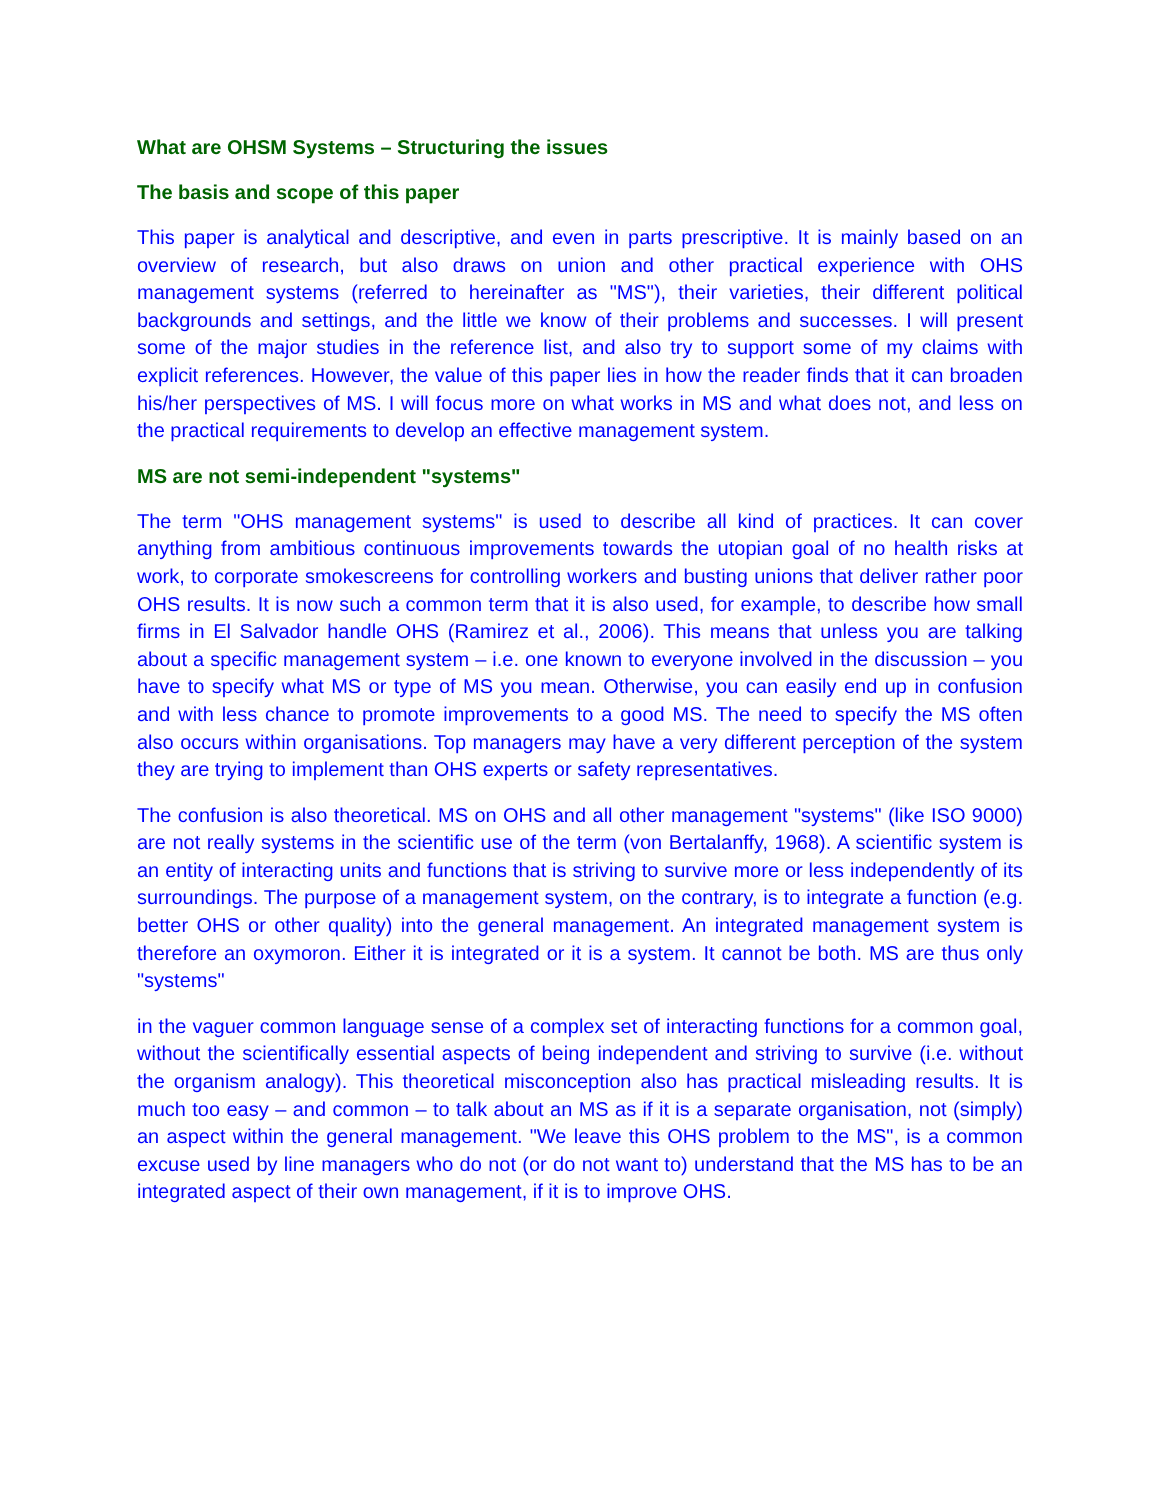What are OHSM Systems – Structuring the issues
The basis and scope of this paper
This paper is analytical and descriptive, and even in parts prescriptive. It is mainly based on an overview of research, but also draws on union and other practical experience with OHS management systems (referred to hereinafter as "MS"), their varieties, their different political backgrounds and settings, and the little we know of their problems and successes. I will present some of the major studies in the reference list, and also try to support some of my claims with explicit references. However, the value of this paper lies in how the reader finds that it can broaden his/her perspectives of MS. I will focus more on what works in MS and what does not, and less on the practical requirements to develop an effective management system.
MS are not semi-independent "systems"
The term "OHS management systems" is used to describe all kind of practices. It can cover anything from ambitious continuous improvements towards the utopian goal of no health risks at work, to corporate smokescreens for controlling workers and busting unions that deliver rather poor OHS results. It is now such a common term that it is also used, for example, to describe how small firms in El Salvador handle OHS (Ramirez et al., 2006). This means that unless you are talking about a specific management system – i.e. one known to everyone involved in the discussion – you have to specify what MS or type of MS you mean. Otherwise, you can easily end up in confusion and with less chance to promote improvements to a good MS. The need to specify the MS often also occurs within organisations. Top managers may have a very different perception of the system they are trying to implement than OHS experts or safety representatives.
The confusion is also theoretical. MS on OHS and all other management "systems" (like ISO 9000) are not really systems in the scientific use of the term (von Bertalanffy, 1968). A scientific system is an entity of interacting units and functions that is striving to survive more or less independently of its surroundings. The purpose of a management system, on the contrary, is to integrate a function (e.g. better OHS or other quality) into the general management. An integrated management system is therefore an oxymoron. Either it is integrated or it is a system. It cannot be both. MS are thus only "systems"
in the vaguer common language sense of a complex set of interacting functions for a common goal, without the scientifically essential aspects of being independent and striving to survive (i.e. without the organism analogy). This theoretical misconception also has practical misleading results. It is much too easy – and common – to talk about an MS as if it is a separate organisation, not (simply) an aspect within the general management. "We leave this OHS problem to the MS", is a common excuse used by line managers who do not (or do not want to) understand that the MS has to be an integrated aspect of their own management, if it is to improve OHS.